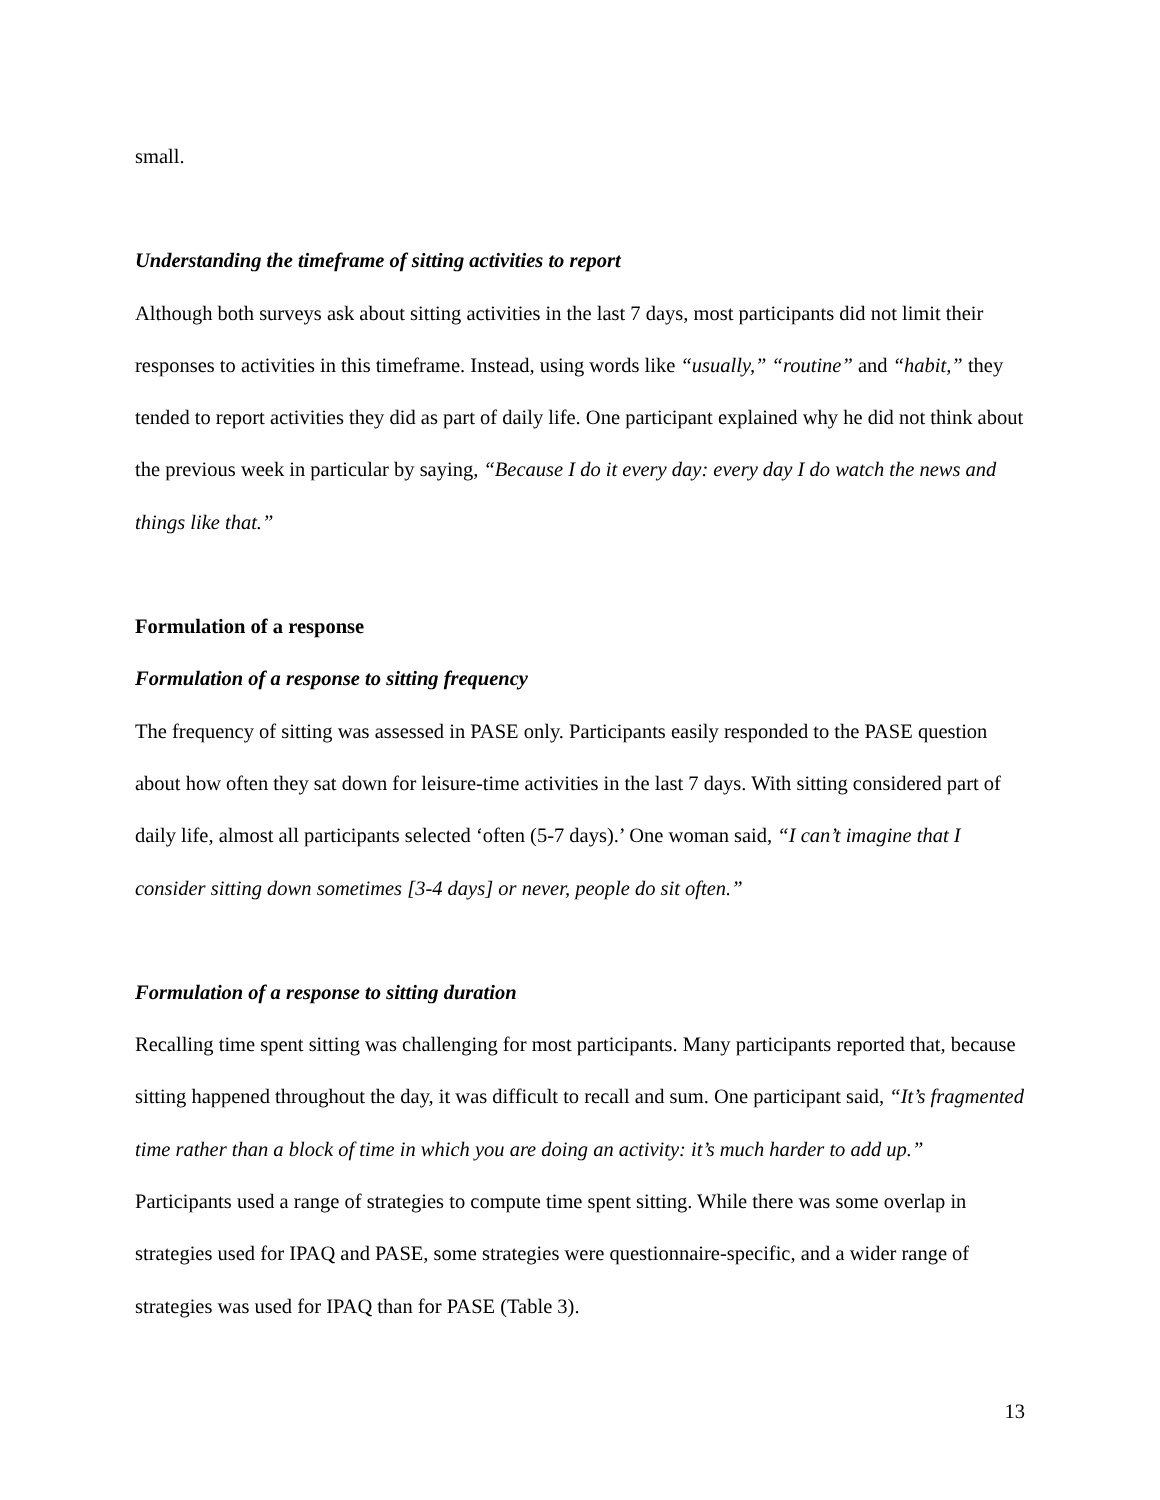small.
Understanding the timeframe of sitting activities to report
Although both surveys ask about sitting activities in the last 7 days, most participants did not limit their responses to activities in this timeframe. Instead, using words like “usually,” “routine” and “habit,” they tended to report activities they did as part of daily life. One participant explained why he did not think about the previous week in particular by saying, “Because I do it every day: every day I do watch the news and things like that.”
Formulation of a response
Formulation of a response to sitting frequency
The frequency of sitting was assessed in PASE only. Participants easily responded to the PASE question about how often they sat down for leisure-time activities in the last 7 days. With sitting considered part of daily life, almost all participants selected ‘often (5-7 days).’ One woman said, “I can’t imagine that I consider sitting down sometimes [3-4 days] or never, people do sit often.”
Formulation of a response to sitting duration
Recalling time spent sitting was challenging for most participants. Many participants reported that, because sitting happened throughout the day, it was difficult to recall and sum. One participant said, “It’s fragmented time rather than a block of time in which you are doing an activity: it’s much harder to add up.” Participants used a range of strategies to compute time spent sitting. While there was some overlap in strategies used for IPAQ and PASE, some strategies were questionnaire-specific, and a wider range of strategies was used for IPAQ than for PASE (Table 3).
13